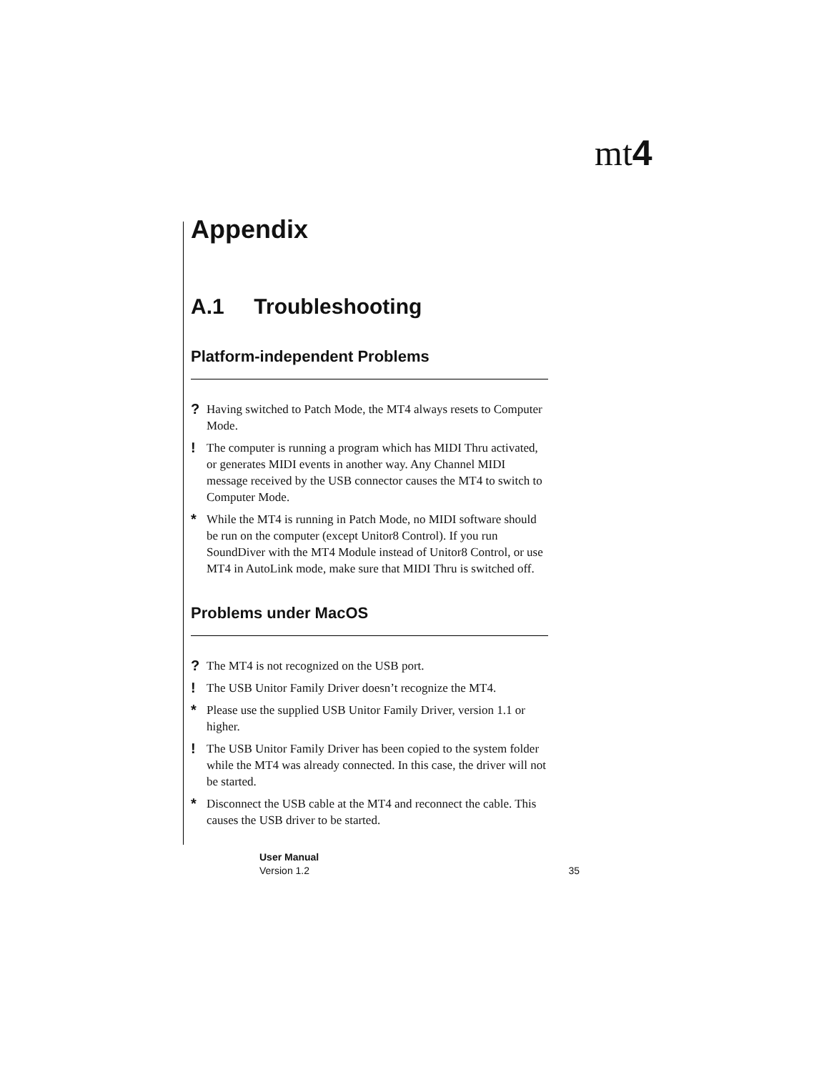mt4
Appendix
A.1 Troubleshooting
Platform-independent Problems
?
Having switched to Patch Mode, the MT4 always resets to Computer Mode.
!
The computer is running a program which has MIDI Thru activated, or generates MIDI events in another way. Any Channel MIDI message received by the USB connector causes the MT4 to switch to Computer Mode.
*
While the MT4 is running in Patch Mode, no MIDI software should be run on the computer (except Unitor8 Control). If you run SoundDiver with the MT4 Module instead of Unitor8 Control, or use MT4 in AutoLink mode, make sure that MIDI Thru is switched off.
Problems under MacOS
?
The MT4 is not recognized on the USB port.
!
The USB Unitor Family Driver doesn’t recognize the MT4.
*
Please use the supplied USB Unitor Family Driver, version 1.1 or higher.
!
The USB Unitor Family Driver has been copied to the system folder while the MT4 was already connected. In this case, the driver will not be started.
*
Disconnect the USB cable at the MT4 and reconnect the cable. This causes the USB driver to be started.
User Manual
Version 1.2 35